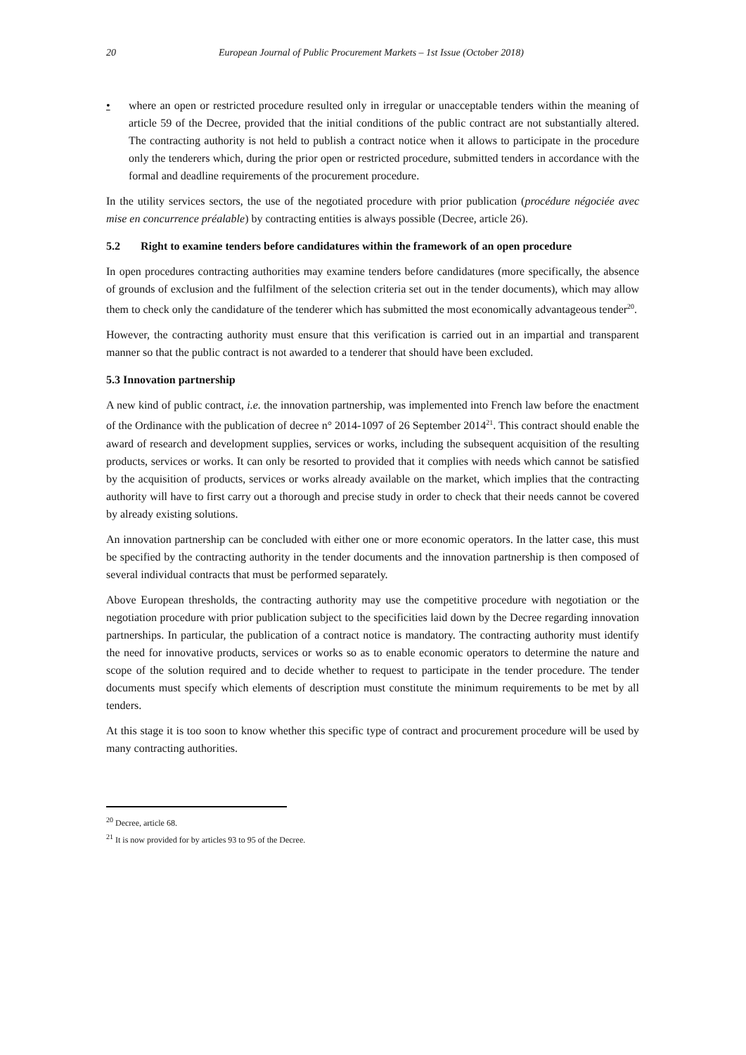20 European Journal of Public Procurement Markets – 1st Issue (October 2018)
• where an open or restricted procedure resulted only in irregular or unacceptable tenders within the meaning of article 59 of the Decree, provided that the initial conditions of the public contract are not substantially altered. The contracting authority is not held to publish a contract notice when it allows to participate in the procedure only the tenderers which, during the prior open or restricted procedure, submitted tenders in accordance with the formal and deadline requirements of the procurement procedure.
In the utility services sectors, the use of the negotiated procedure with prior publication (procédure négociée avec mise en concurrence préalable) by contracting entities is always possible (Decree, article 26).
5.2 Right to examine tenders before candidatures within the framework of an open procedure
In open procedures contracting authorities may examine tenders before candidatures (more specifically, the absence of grounds of exclusion and the fulfilment of the selection criteria set out in the tender documents), which may allow them to check only the candidature of the tenderer which has submitted the most economically advantageous tender<sup>20</sup>.
However, the contracting authority must ensure that this verification is carried out in an impartial and transparent manner so that the public contract is not awarded to a tenderer that should have been excluded.
5.3 Innovation partnership
A new kind of public contract, i.e. the innovation partnership, was implemented into French law before the enactment of the Ordinance with the publication of decree n° 2014-1097 of 26 September 2014<sup>21</sup>. This contract should enable the award of research and development supplies, services or works, including the subsequent acquisition of the resulting products, services or works. It can only be resorted to provided that it complies with needs which cannot be satisfied by the acquisition of products, services or works already available on the market, which implies that the contracting authority will have to first carry out a thorough and precise study in order to check that their needs cannot be covered by already existing solutions.
An innovation partnership can be concluded with either one or more economic operators. In the latter case, this must be specified by the contracting authority in the tender documents and the innovation partnership is then composed of several individual contracts that must be performed separately.
Above European thresholds, the contracting authority may use the competitive procedure with negotiation or the negotiation procedure with prior publication subject to the specificities laid down by the Decree regarding innovation partnerships. In particular, the publication of a contract notice is mandatory. The contracting authority must identify the need for innovative products, services or works so as to enable economic operators to determine the nature and scope of the solution required and to decide whether to request to participate in the tender procedure. The tender documents must specify which elements of description must constitute the minimum requirements to be met by all tenders.
At this stage it is too soon to know whether this specific type of contract and procurement procedure will be used by many contracting authorities.
<sup>20</sup> Decree, article 68.
<sup>21</sup> It is now provided for by articles 93 to 95 of the Decree.